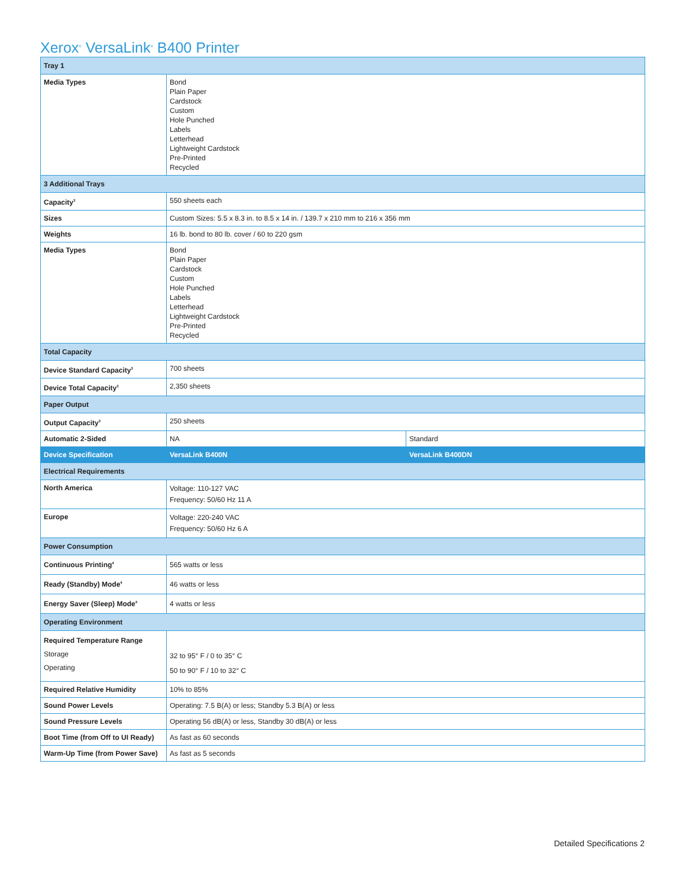Xerox<sup>®</sup> VersaLink<sup>®</sup> B400 Printer
| Tray 1 | | |
| --- | --- | --- |
| Media Types | Bond Plain Paper Cardstock Custom Hole Punched Labels Letterhead Lightweight Cardstock Pre-Printed Recycled | |
| 3 Additional Trays | | |
| Capacity<sup>3</sup> | 550 sheets each | |
| Sizes | Custom Sizes: 5.5 x 8.3 in. to 8.5 x 14 in. / 139.7 x 210 mm to 216 x 356 mm | |
| Weights | 16 lb. bond to 80 lb. cover / 60 to 220 gsm | |
| Media Types | Bond Plain Paper Cardstock Custom Hole Punched Labels Letterhead Lightweight Cardstock Pre-Printed Recycled | |
| Total Capacity | | |
| Device Standard Capacity<sup>3</sup> | 700 sheets | |
| Device Total Capacity<sup>3</sup> | 2,350 sheets | |
| Paper Output | | |
| Output Capacity<sup>3</sup> | 250 sheets | |
| Automatic 2-Sided | NA | Standard |
| Device Specification | VersaLink B400N | VersaLink B400DN |
| Electrical Requirements | | |
| North America | Voltage: 110-127 VAC Frequency: 50/60 Hz 11 A | |
| Europe | Voltage: 220-240 VAC Frequency: 50/60 Hz 6 A | |
| Power Consumption | | |
| Continuous Printing<sup>4</sup> | 565 watts or less | |
| Ready (Standby) Mode<sup>4</sup> | 46 watts or less | |
| Energy Saver (Sleep) Mode<sup>4</sup> | 4 watts or less | |
| Operating Environment | | |
| Required Temperature Range Storage Operating | 32 to 95° F / 0 to 35° C 50 to 90° F / 10 to 32° C | |
| Required Relative Humidity | 10% to 85% | |
| Sound Power Levels | Operating: 7.5 B(A) or less; Standby 5.3 B(A) or less | |
| Sound Pressure Levels | Operating 56 dB(A) or less, Standby 30 dB(A) or less | |
| Boot Time (from Off to UI Ready) | As fast as 60 seconds | |
| Warm-Up Time (from Power Save) | As fast as 5 seconds | |
Detailed Specifications 2